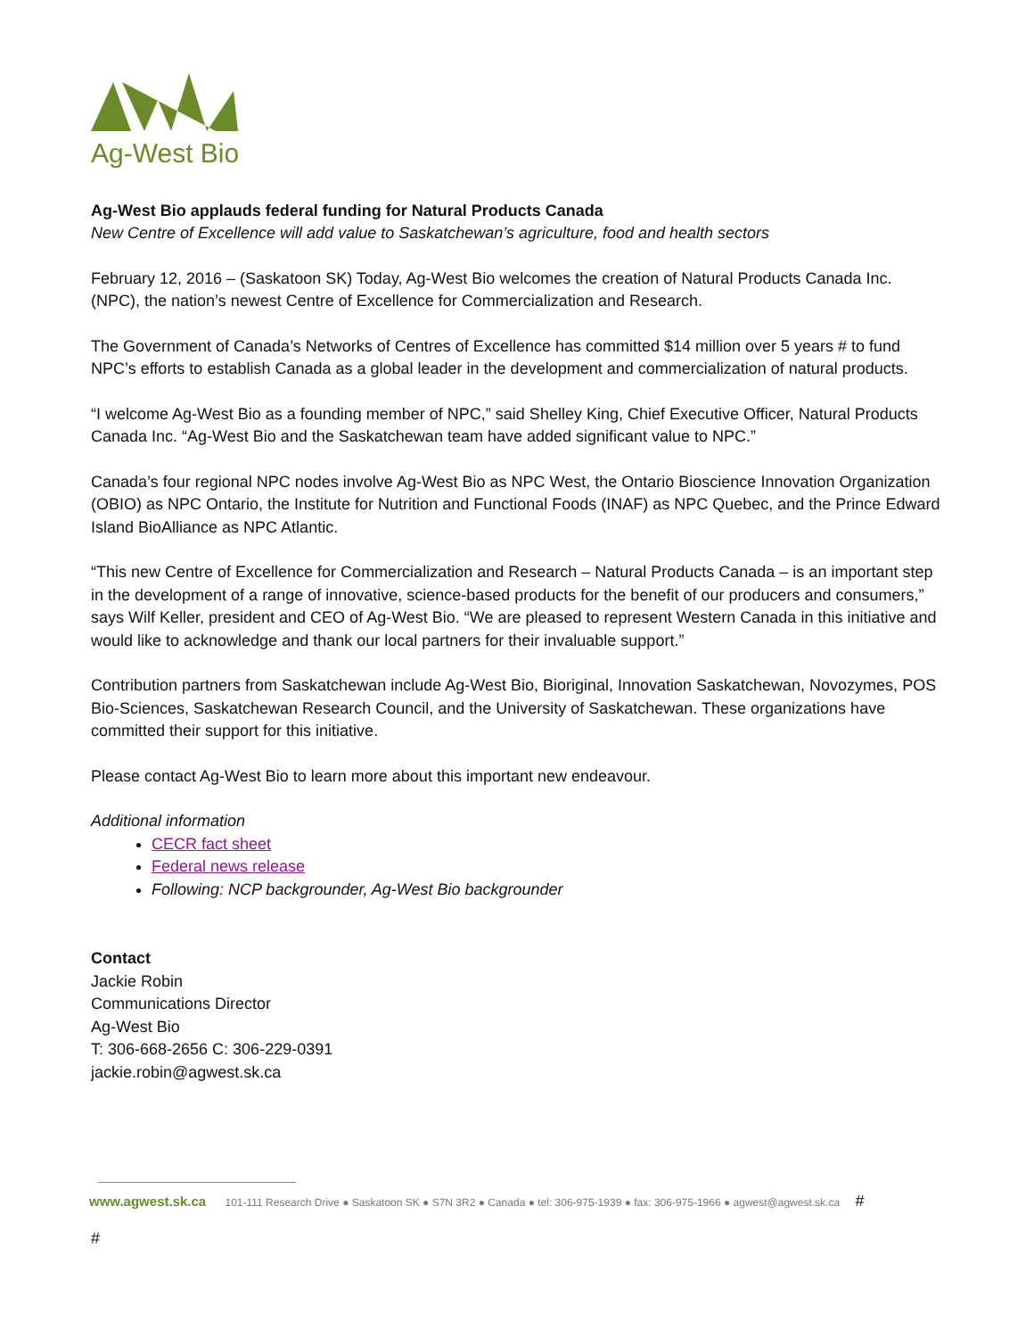Ag-West Bio
Ag-West Bio applauds federal funding for Natural Products Canada
New Centre of Excellence will add value to Saskatchewan’s agriculture, food and health sectors
February 12, 2016 – (Saskatoon SK) Today, Ag-West Bio welcomes the creation of Natural Products Canada Inc. (NPC), the nation’s newest Centre of Excellence for Commercialization and Research.
The Government of Canada’s Networks of Centres of Excellence has committed $14 million over 5 years # to fund NPC’s efforts to establish Canada as a global leader in the development and commercialization of natural products.
“I welcome Ag-West Bio as a founding member of NPC,” said Shelley King, Chief Executive Officer, Natural Products Canada Inc. “Ag-West Bio and the Saskatchewan team have added significant value to NPC.”
Canada’s four regional NPC nodes involve Ag-West Bio as NPC West, the Ontario Bioscience Innovation Organization (OBIO) as NPC Ontario, the Institute for Nutrition and Functional Foods (INAF) as NPC Quebec, and the Prince Edward Island BioAlliance as NPC Atlantic.
“This new Centre of Excellence for Commercialization and Research – Natural Products Canada – is an important step in the development of a range of innovative, science-based products for the benefit of our producers and consumers,” says Wilf Keller, president and CEO of Ag-West Bio. “We are pleased to represent Western Canada in this initiative and would like to acknowledge and thank our local partners for their invaluable support.”
Contribution partners from Saskatchewan include Ag-West Bio, Bioriginal, Innovation Saskatchewan, Novozymes, POS Bio-Sciences, Saskatchewan Research Council, and the University of Saskatchewan. These organizations have committed their support for this initiative.
Please contact Ag-West Bio to learn more about this important new endeavour.
Additional information
CECR fact sheet
Federal news release
Following: NCP backgrounder, Ag-West Bio backgrounder
Contact
Jackie Robin
Communications Director
Ag-West Bio
T: 306-668-2656 C: 306-229-0391
jackie.robin@agwest.sk.ca
www.agwest.sk.ca 101-111 Research Drive ● Saskatoon SK ● S7N 3R2 ● Canada ● tel: 306-975-1939 ● fax: 306-975-1966 ● agwest@agwest.sk.ca #
#